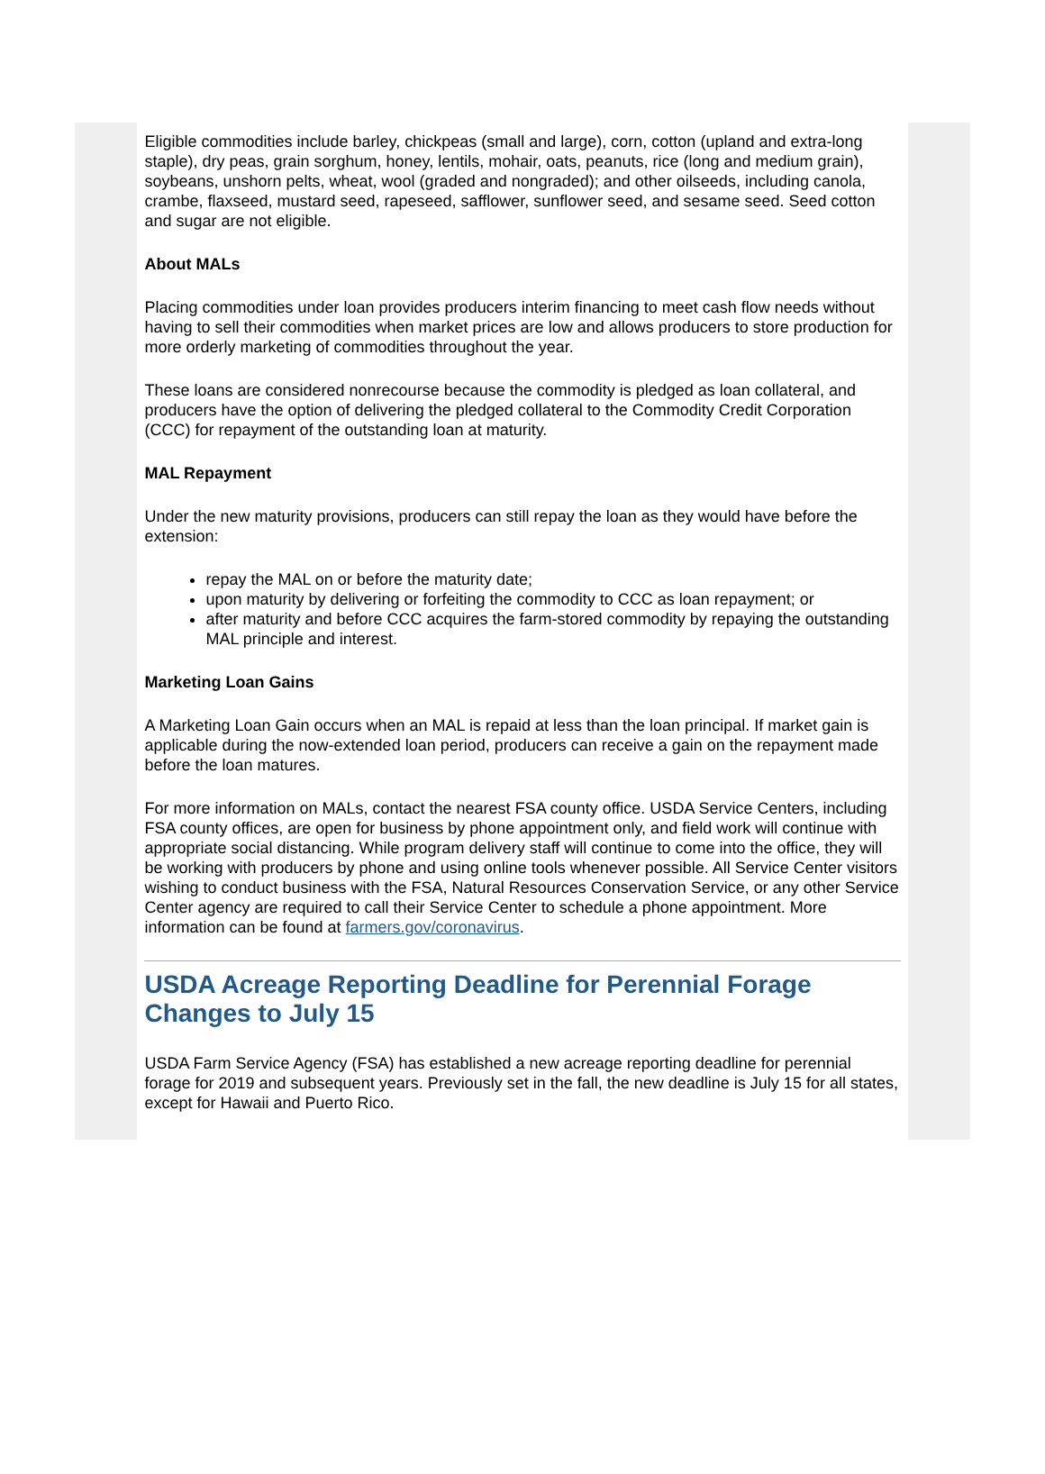Eligible commodities include barley, chickpeas (small and large), corn, cotton (upland and extra-long staple), dry peas, grain sorghum, honey, lentils, mohair, oats, peanuts, rice (long and medium grain), soybeans, unshorn pelts, wheat, wool (graded and nongraded); and other oilseeds, including canola, crambe, flaxseed, mustard seed, rapeseed, safflower, sunflower seed, and sesame seed. Seed cotton and sugar are not eligible.
About MALs
Placing commodities under loan provides producers interim financing to meet cash flow needs without having to sell their commodities when market prices are low and allows producers to store production for more orderly marketing of commodities throughout the year.
These loans are considered nonrecourse because the commodity is pledged as loan collateral, and producers have the option of delivering the pledged collateral to the Commodity Credit Corporation (CCC) for repayment of the outstanding loan at maturity.
MAL Repayment
Under the new maturity provisions, producers can still repay the loan as they would have before the extension:
repay the MAL on or before the maturity date;
upon maturity by delivering or forfeiting the commodity to CCC as loan repayment; or
after maturity and before CCC acquires the farm-stored commodity by repaying the outstanding MAL principle and interest.
Marketing Loan Gains
A Marketing Loan Gain occurs when an MAL is repaid at less than the loan principal. If market gain is applicable during the now-extended loan period, producers can receive a gain on the repayment made before the loan matures.
For more information on MALs, contact the nearest FSA county office. USDA Service Centers, including FSA county offices, are open for business by phone appointment only, and field work will continue with appropriate social distancing. While program delivery staff will continue to come into the office, they will be working with producers by phone and using online tools whenever possible. All Service Center visitors wishing to conduct business with the FSA, Natural Resources Conservation Service, or any other Service Center agency are required to call their Service Center to schedule a phone appointment. More information can be found at farmers.gov/coronavirus.
USDA Acreage Reporting Deadline for Perennial Forage Changes to July 15
USDA Farm Service Agency (FSA) has established a new acreage reporting deadline for perennial forage for 2019 and subsequent years. Previously set in the fall, the new deadline is July 15 for all states, except for Hawaii and Puerto Rico.